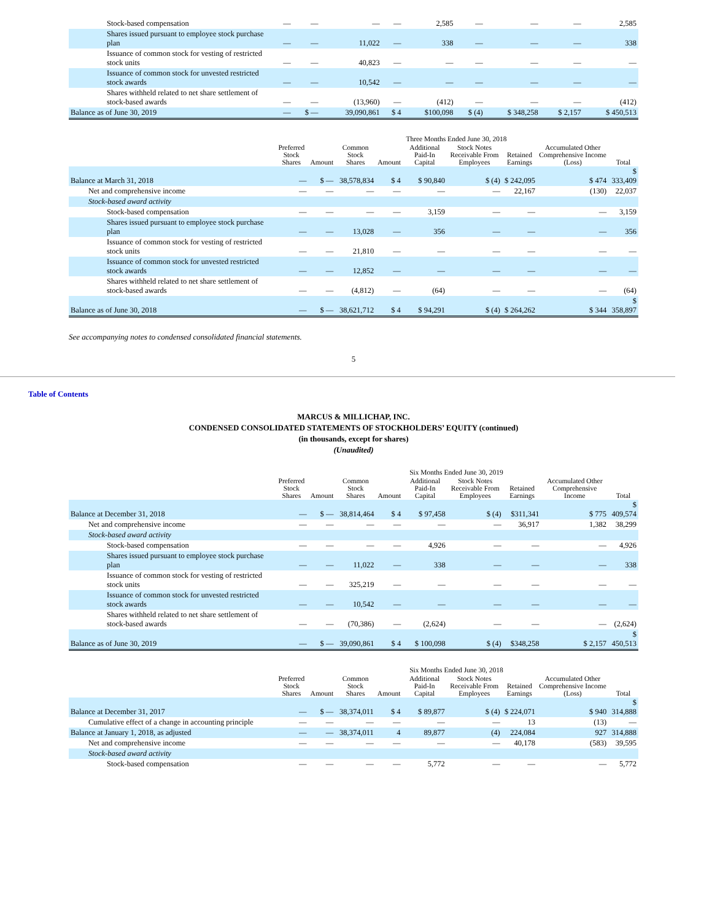| Stock-based compensation | — | — | — | — | 2,585 | — | — | — | 2,585 |
| Shares issued pursuant to employee stock purchase plan | — | — | 11,022 | — | 338 | — | — | — | 338 |
| Issuance of common stock for vesting of restricted stock units | — | — | 40,823 | — | — | — | — | — | — |
| Issuance of common stock for unvested restricted stock awards | — | — | 10,542 | — | — | — | — | — | — |
| Shares withheld related to net share settlement of stock-based awards | — | — | (13,960) | — | (412) | — | — | — | (412) |
| Balance as of June 30, 2019 | — | $ — | 39,090,861 | $ 4 | $100,098 | $ (4) | $ 348,258 | $ 2,157 | $ 450,513 |
| | Three Months Ended June 30, 2018 | | | | | | | | |
| --- | --- | --- | --- | --- | --- | --- | --- | --- | --- |
| | Preferred Stock Shares | Amount | Common Stock Shares | Amount | Additional Paid-In Capital | Stock Notes Receivable From Employees | Retained Earnings | Accumulated Other Comprehensive Income (Loss) | Total |
| Balance at March 31, 2018 | — | $ — | 38,578,834 | $ 4 | $ 90,840 | $ (4) | $ 242,095 | $ 474 | $ 333,409 |
| Net and comprehensive income | — | — | — | — | — | — | 22,167 | (130) | 22,037 |
| Stock-based award activity | | | | | | | | | |
| Stock-based compensation | — | — | — | — | 3,159 | — | — | — | 3,159 |
| Shares issued pursuant to employee stock purchase plan | — | — | 13,028 | — | 356 | — | — | — | 356 |
| Issuance of common stock for vesting of restricted stock units | — | — | 21,810 | — | — | — | — | — | — |
| Issuance of common stock for unvested restricted stock awards | — | — | 12,852 | — | — | — | — | — | — |
| Shares withheld related to net share settlement of stock-based awards | — | — | (4,812) | — | (64) | — | — | — | (64) |
| Balance as of June 30, 2018 | — | $ — | 38,621,712 | $ 4 | $ 94,291 | $ (4) | $ 264,262 | $ 344 | $ 358,897 |
See accompanying notes to condensed consolidated financial statements.
5
Table of Contents
MARCUS & MILLICHAP, INC.
CONDENSED CONSOLIDATED STATEMENTS OF STOCKHOLDERS’ EQUITY (continued)
(in thousands, except for shares)
(Unaudited)
| | Six Months Ended June 30, 2019 | | | | | | | | |
| --- | --- | --- | --- | --- | --- | --- | --- | --- | --- |
| | Preferred Stock Shares | Amount | Common Stock Shares | Amount | Additional Paid-In Capital | Stock Notes Receivable From Employees | Retained Earnings | Accumulated Other Comprehensive Income | Total |
| Balance at December 31, 2018 | — | $ — | 38,814,464 | $ 4 | $ 97,458 | $ (4) | $311,341 | $ 775 | $ 409,574 |
| Net and comprehensive income | — | — | — | — | — | — | 36,917 | 1,382 | 38,299 |
| Stock-based award activity | | | | | | | | | |
| Stock-based compensation | — | — | — | — | 4,926 | — | — | — | 4,926 |
| Shares issued pursuant to employee stock purchase plan | — | — | 11,022 | — | 338 | — | — | — | 338 |
| Issuance of common stock for vesting of restricted stock units | — | — | 325,219 | — | — | — | — | — | — |
| Issuance of common stock for unvested restricted stock awards | — | — | 10,542 | — | — | — | — | — | — |
| Shares withheld related to net share settlement of stock-based awards | — | — | (70,386) | — | (2,624) | — | — | — | (2,624) |
| Balance as of June 30, 2019 | — | $ — | 39,090,861 | $ 4 | $ 100,098 | $ (4) | $348,258 | $ 2,157 | $ 450,513 |
| | Six Months Ended June 30, 2018 | | | | | | | | |
| --- | --- | --- | --- | --- | --- | --- | --- | --- | --- |
| | Preferred Stock Shares | Amount | Common Stock Shares | Amount | Additional Paid-In Capital | Stock Notes Receivable From Employees | Retained Earnings | Accumulated Other Comprehensive Income (Loss) | Total |
| Balance at December 31, 2017 | — | $ — | 38,374,011 | $ 4 | $ 89,877 | $ (4) | $ 224,071 | $ 940 | $ 314,888 |
| Cumulative effect of a change in accounting principle | — | — | — | — | — | — | 13 | (13) | — |
| Balance at January 1, 2018, as adjusted | — | — | 38,374,011 | 4 | 89,877 | (4) | 224,084 | 927 | 314,888 |
| Net and comprehensive income | — | — | — | — | — | — | 40,178 | (583) | 39,595 |
| Stock-based award activity | | | | | | | | | |
| Stock-based compensation | — | — | — | — | 5,772 | — | — | — | 5,772 |